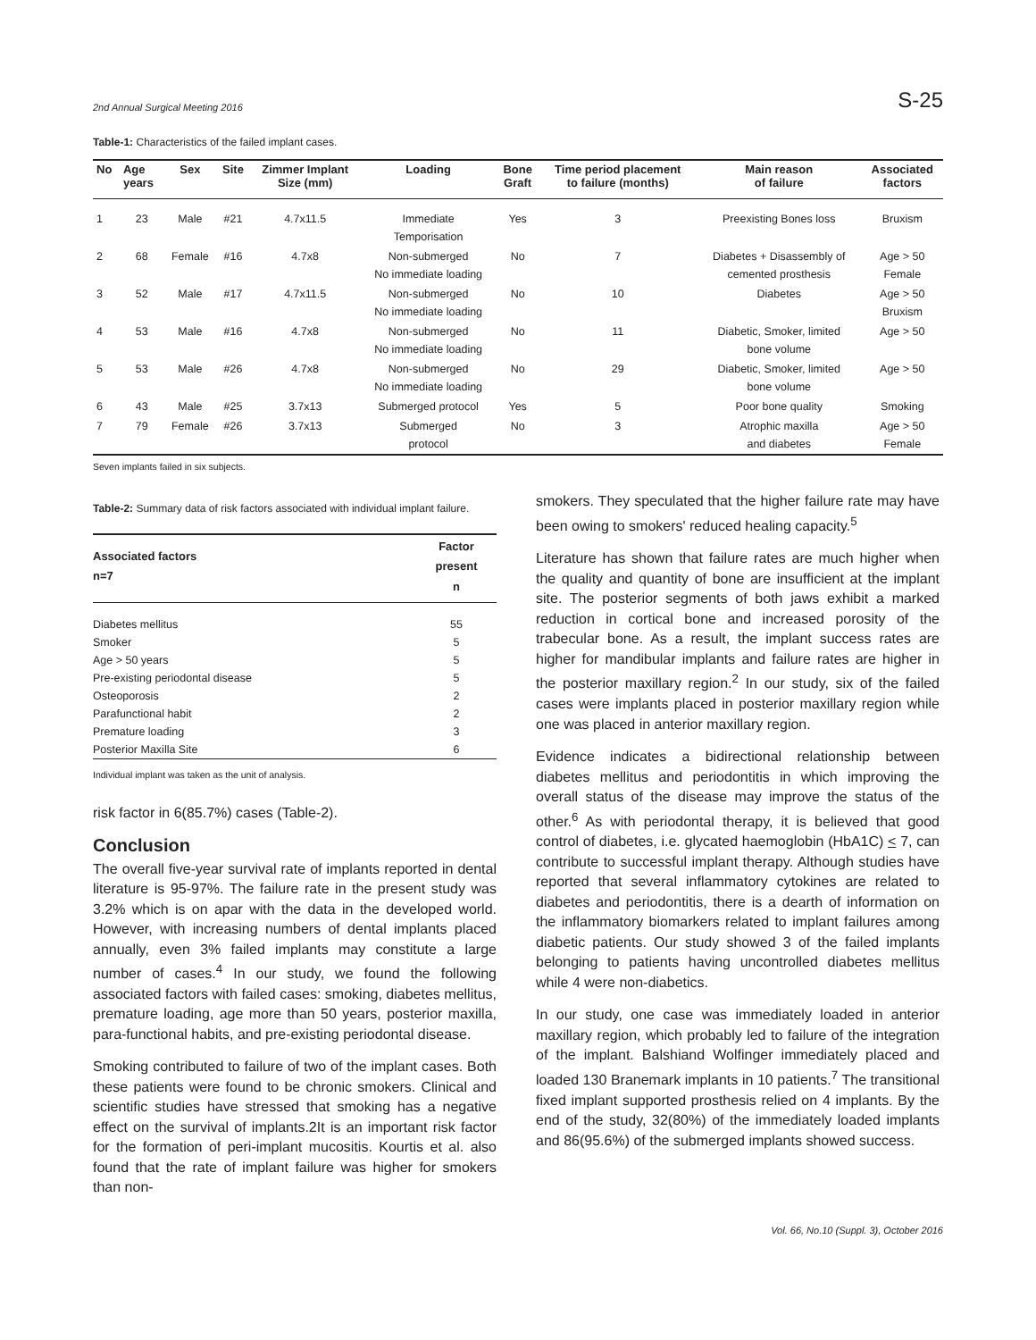2nd Annual Surgical Meeting 2016 S-25
Table-1: Characteristics of the failed implant cases.
| No | Age years | Sex | Site | Zimmer Implant Size (mm) | Loading | Bone Graft | Time period placement to failure (months) | Main reason of failure | Associated factors |
| --- | --- | --- | --- | --- | --- | --- | --- | --- | --- |
| 1 | 23 | Male | #21 | 4.7x11.5 | Immediate Temporisation | Yes | 3 | Preexisting Bones loss | Bruxism |
| 2 | 68 | Female | #16 | 4.7x8 | Non-submerged No immediate loading | No | 7 | Diabetes + Disassembly of cemented prosthesis | Age > 50 Female |
| 3 | 52 | Male | #17 | 4.7x11.5 | Non-submerged No immediate loading | No | 10 | Diabetes | Age > 50 Bruxism |
| 4 | 53 | Male | #16 | 4.7x8 | Non-submerged No immediate loading | No | 11 | Diabetic, Smoker, limited bone volume | Age > 50 |
| 5 | 53 | Male | #26 | 4.7x8 | Non-submerged No immediate loading | No | 29 | Diabetic, Smoker, limited bone volume | Age > 50 |
| 6 | 43 | Male | #25 | 3.7x13 | Submerged protocol | Yes | 5 | Poor bone quality | Smoking |
| 7 | 79 | Female | #26 | 3.7x13 | Submerged protocol | No | 3 | Atrophic maxilla and diabetes | Age > 50 Female |
Seven implants failed in six subjects.
Table-2: Summary data of risk factors associated with individual implant failure.
| Associated factors n=7 | Factor present n |
| --- | --- |
| Diabetes mellitus | 55 |
| Smoker | 5 |
| Age > 50 years | 5 |
| Pre-existing periodontal disease | 5 |
| Osteoporosis | 2 |
| Parafunctional habit | 2 |
| Premature loading | 3 |
| Posterior Maxilla Site | 6 |
Individual implant was taken as the unit of analysis.
risk factor in 6(85.7%) cases (Table-2).
Conclusion
The overall five-year survival rate of implants reported in dental literature is 95-97%. The failure rate in the present study was 3.2% which is on apar with the data in the developed world. However, with increasing numbers of dental implants placed annually, even 3% failed implants may constitute a large number of cases.<sup>4</sup> In our study, we found the following associated factors with failed cases: smoking, diabetes mellitus, premature loading, age more than 50 years, posterior maxilla, para-functional habits, and pre-existing periodontal disease.
Smoking contributed to failure of two of the implant cases. Both these patients were found to be chronic smokers. Clinical and scientific studies have stressed that smoking has a negative effect on the survival of implants.2It is an important risk factor for the formation of peri-implant mucositis. Kourtis et al. also found that the rate of implant failure was higher for smokers than non-
smokers. They speculated that the higher failure rate may have been owing to smokers' reduced healing capacity.<sup>5</sup>
Literature has shown that failure rates are much higher when the quality and quantity of bone are insufficient at the implant site. The posterior segments of both jaws exhibit a marked reduction in cortical bone and increased porosity of the trabecular bone. As a result, the implant success rates are higher for mandibular implants and failure rates are higher in the posterior maxillary region.<sup>2</sup> In our study, six of the failed cases were implants placed in posterior maxillary region while one was placed in anterior maxillary region.
Evidence indicates a bidirectional relationship between diabetes mellitus and periodontitis in which improving the overall status of the disease may improve the status of the other.<sup>6</sup> As with periodontal therapy, it is believed that good control of diabetes, i.e. glycated haemoglobin (HbA1C) < 7, can contribute to successful implant therapy. Although studies have reported that several inflammatory cytokines are related to diabetes and periodontitis, there is a dearth of information on the inflammatory biomarkers related to implant failures among diabetic patients. Our study showed 3 of the failed implants belonging to patients having uncontrolled diabetes mellitus while 4 were non-diabetics.
In our study, one case was immediately loaded in anterior maxillary region, which probably led to failure of the integration of the implant. Balshiand Wolfinger immediately placed and loaded 130 Branemark implants in 10 patients.<sup>7</sup> The transitional fixed implant supported prosthesis relied on 4 implants. By the end of the study, 32(80%) of the immediately loaded implants and 86(95.6%) of the submerged implants showed success.
Vol. 66, No.10 (Suppl. 3), October 2016